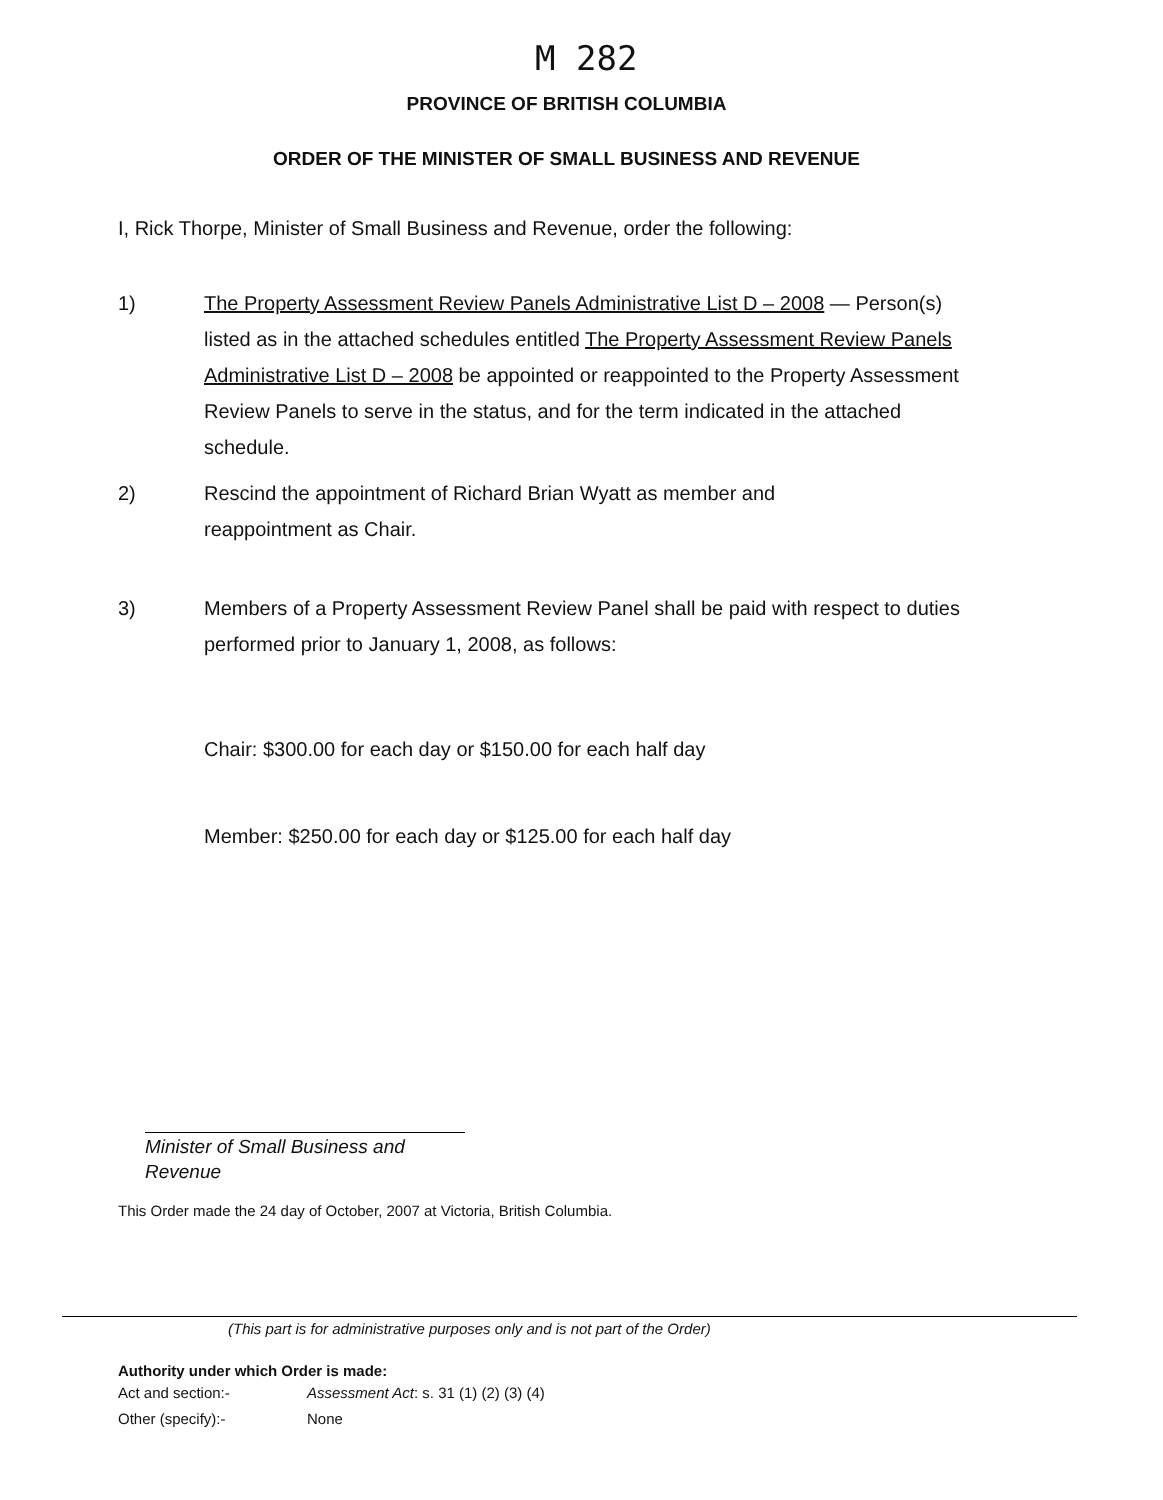M 282
PROVINCE OF BRITISH COLUMBIA
ORDER OF THE MINISTER OF SMALL BUSINESS AND REVENUE
I, Rick Thorpe, Minister of Small Business and Revenue, order the following:
1)
The Property Assessment Review Panels Administrative List D – 2008 — Person(s) listed as in the attached schedules entitled The Property Assessment Review Panels Administrative List D – 2008 be appointed or reappointed to the Property Assessment Review Panels to serve in the status, and for the term indicated in the attached schedule.
2)
Rescind the appointment of Richard Brian Wyatt as member and reappointment as Chair.
3)
Members of a Property Assessment Review Panel shall be paid with respect to duties performed prior to January 1, 2008, as follows:
Chair: $300.00 for each day or $150.00 for each half day
Member: $250.00 for each day or $125.00 for each half day
Minister of Small Business and Revenue
This Order made the 24 day of October, 2007 at Victoria, British Columbia.
(This part is for administrative purposes only and is not part of the Order)
Authority under which Order is made:
Act and section:-
Assessment Act: s. 31 (1) (2) (3) (4)
Other (specify):- None